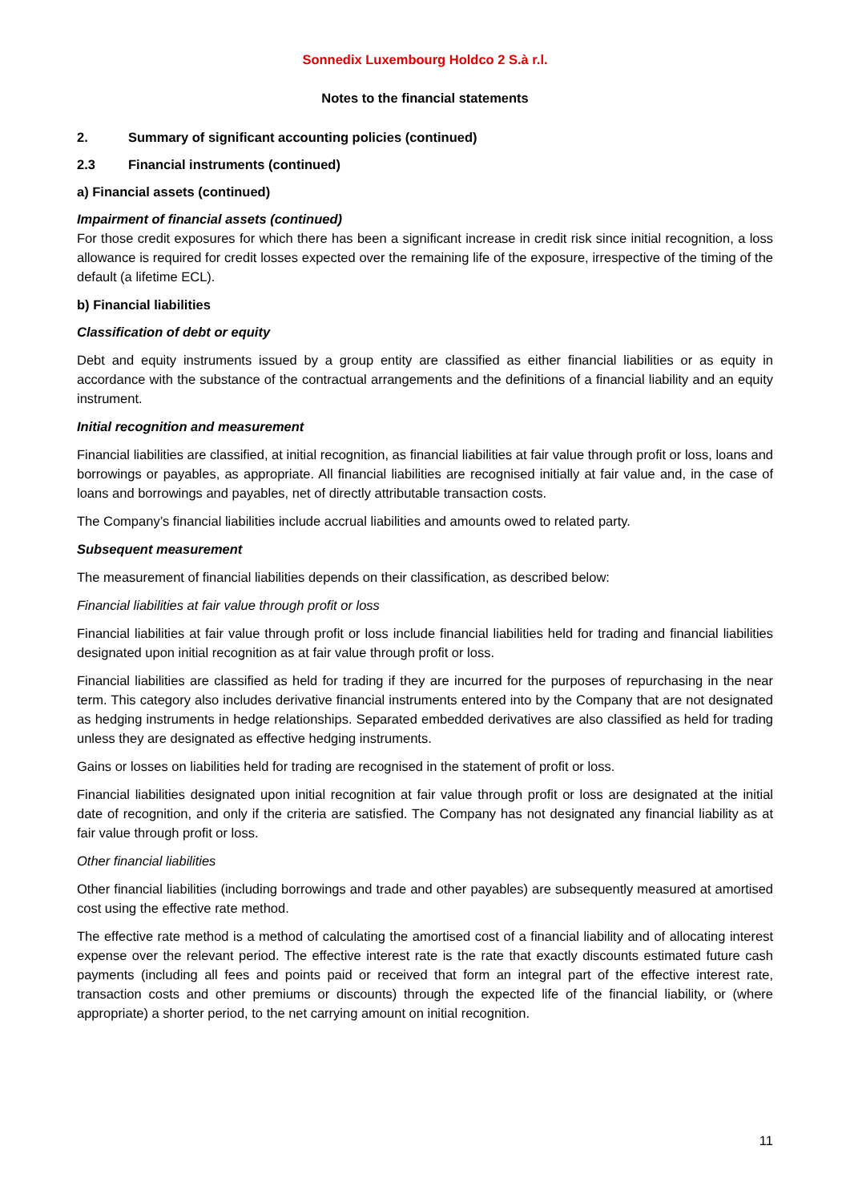Sonnedix Luxembourg Holdco 2 S.à r.l.
Notes to the financial statements
2. Summary of significant accounting policies (continued)
2.3 Financial instruments (continued)
a) Financial assets (continued)
Impairment of financial assets (continued)
For those credit exposures for which there has been a significant increase in credit risk since initial recognition, a loss allowance is required for credit losses expected over the remaining life of the exposure, irrespective of the timing of the default (a lifetime ECL).
b) Financial liabilities
Classification of debt or equity
Debt and equity instruments issued by a group entity are classified as either financial liabilities or as equity in accordance with the substance of the contractual arrangements and the definitions of a financial liability and an equity instrument.
Initial recognition and measurement
Financial liabilities are classified, at initial recognition, as financial liabilities at fair value through profit or loss, loans and borrowings or payables, as appropriate. All financial liabilities are recognised initially at fair value and, in the case of loans and borrowings and payables, net of directly attributable transaction costs.
The Company’s financial liabilities include accrual liabilities and amounts owed to related party.
Subsequent measurement
The measurement of financial liabilities depends on their classification, as described below:
Financial liabilities at fair value through profit or loss
Financial liabilities at fair value through profit or loss include financial liabilities held for trading and financial liabilities designated upon initial recognition as at fair value through profit or loss.
Financial liabilities are classified as held for trading if they are incurred for the purposes of repurchasing in the near term. This category also includes derivative financial instruments entered into by the Company that are not designated as hedging instruments in hedge relationships. Separated embedded derivatives are also classified as held for trading unless they are designated as effective hedging instruments.
Gains or losses on liabilities held for trading are recognised in the statement of profit or loss.
Financial liabilities designated upon initial recognition at fair value through profit or loss are designated at the initial date of recognition, and only if the criteria are satisfied. The Company has not designated any financial liability as at fair value through profit or loss.
Other financial liabilities
Other financial liabilities (including borrowings and trade and other payables) are subsequently measured at amortised cost using the effective rate method.
The effective rate method is a method of calculating the amortised cost of a financial liability and of allocating interest expense over the relevant period. The effective interest rate is the rate that exactly discounts estimated future cash payments (including all fees and points paid or received that form an integral part of the effective interest rate, transaction costs and other premiums or discounts) through the expected life of the financial liability, or (where appropriate) a shorter period, to the net carrying amount on initial recognition.
11